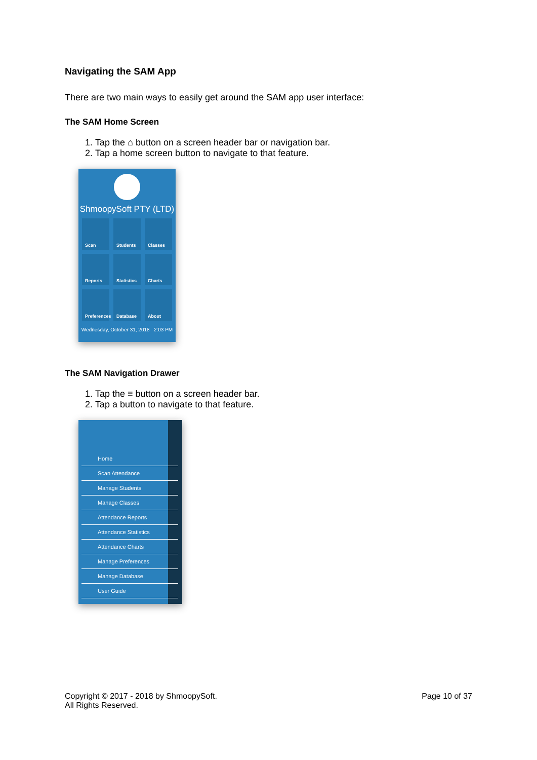Navigating the SAM App
There are two main ways to easily get around the SAM app user interface:
The SAM Home Screen
1. Tap the ⌂ button on a screen header bar or navigation bar.
2. Tap a home screen button to navigate to that feature.
ShmoopySoft PTY (LTD)
Scan
Students
Classes
Reports
Statistics
Charts
Preferences
Database
About
Wednesday, October 31, 2018 2:03 PM
The SAM Navigation Drawer
1. Tap the ≡ button on a screen header bar.
2. Tap a button to navigate to that feature.
Home
Scan Attendance
Manage Students
Manage Classes
Attendance Reports
Attendance Statistics
Attendance Charts
Manage Preferences
Manage Database
User Guide
Copyright © 2017 - 2018 by ShmoopySoft.
All Rights Reserved.
Page 10 of 37